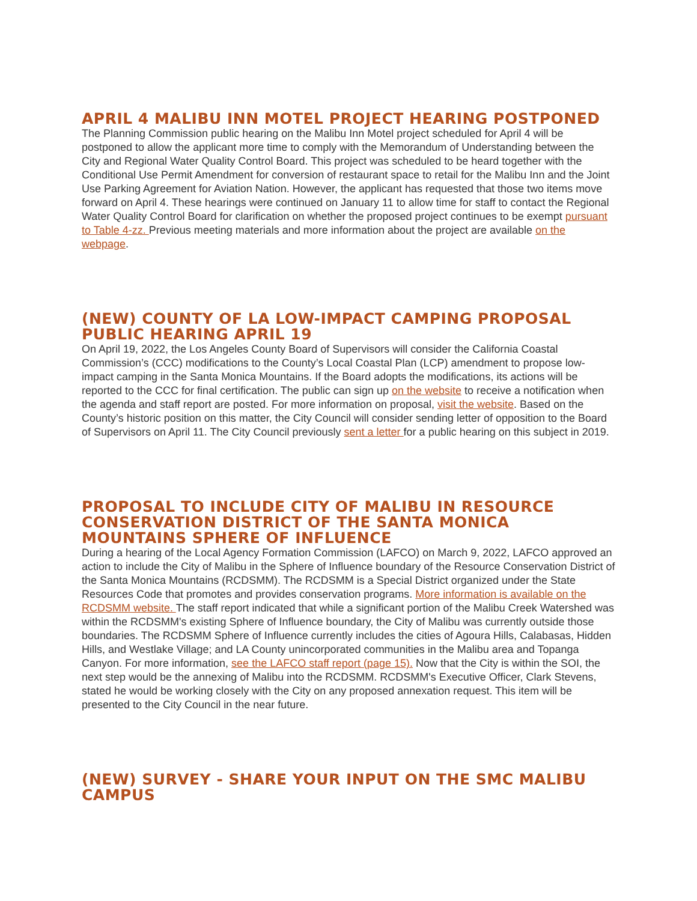APRIL 4 MALIBU INN MOTEL PROJECT HEARING POSTPONED
The Planning Commission public hearing on the Malibu Inn Motel project scheduled for April 4 will be postponed to allow the applicant more time to comply with the Memorandum of Understanding between the City and Regional Water Quality Control Board. This project was scheduled to be heard together with the Conditional Use Permit Amendment for conversion of restaurant space to retail for the Malibu Inn and the Joint Use Parking Agreement for Aviation Nation. However, the applicant has requested that those two items move forward on April 4. These hearings were continued on January 11 to allow time for staff to contact the Regional Water Quality Control Board for clarification on whether the proposed project continues to be exempt pursuant to Table 4-zz. Previous meeting materials and more information about the project are available on the webpage.
(NEW) COUNTY OF LA LOW-IMPACT CAMPING PROPOSAL PUBLIC HEARING APRIL 19
On April 19, 2022, the Los Angeles County Board of Supervisors will consider the California Coastal Commission’s (CCC) modifications to the County’s Local Coastal Plan (LCP) amendment to propose low-impact camping in the Santa Monica Mountains. If the Board adopts the modifications, its actions will be reported to the CCC for final certification. The public can sign up on the website to receive a notification when the agenda and staff report are posted. For more information on proposal, visit the website. Based on the County’s historic position on this matter, the City Council will consider sending letter of opposition to the Board of Supervisors on April 11. The City Council previously sent a letter for a public hearing on this subject in 2019.
PROPOSAL TO INCLUDE CITY OF MALIBU IN RESOURCE CONSERVATION DISTRICT OF THE SANTA MONICA MOUNTAINS SPHERE OF INFLUENCE
During a hearing of the Local Agency Formation Commission (LAFCO) on March 9, 2022, LAFCO approved an action to include the City of Malibu in the Sphere of Influence boundary of the Resource Conservation District of the Santa Monica Mountains (RCDSMM). The RCDSMM is a Special District organized under the State Resources Code that promotes and provides conservation programs. More information is available on the RCDSMM website. The staff report indicated that while a significant portion of the Malibu Creek Watershed was within the RCDSMM's existing Sphere of Influence boundary, the City of Malibu was currently outside those boundaries. The RCDSMM Sphere of Influence currently includes the cities of Agoura Hills, Calabasas, Hidden Hills, and Westlake Village; and LA County unincorporated communities in the Malibu area and Topanga Canyon. For more information, see the LAFCO staff report (page 15). Now that the City is within the SOI, the next step would be the annexing of Malibu into the RCDSMM. RCDSMM's Executive Officer, Clark Stevens, stated he would be working closely with the City on any proposed annexation request. This item will be presented to the City Council in the near future.
(NEW) SURVEY - SHARE YOUR INPUT ON THE SMC MALIBU CAMPUS